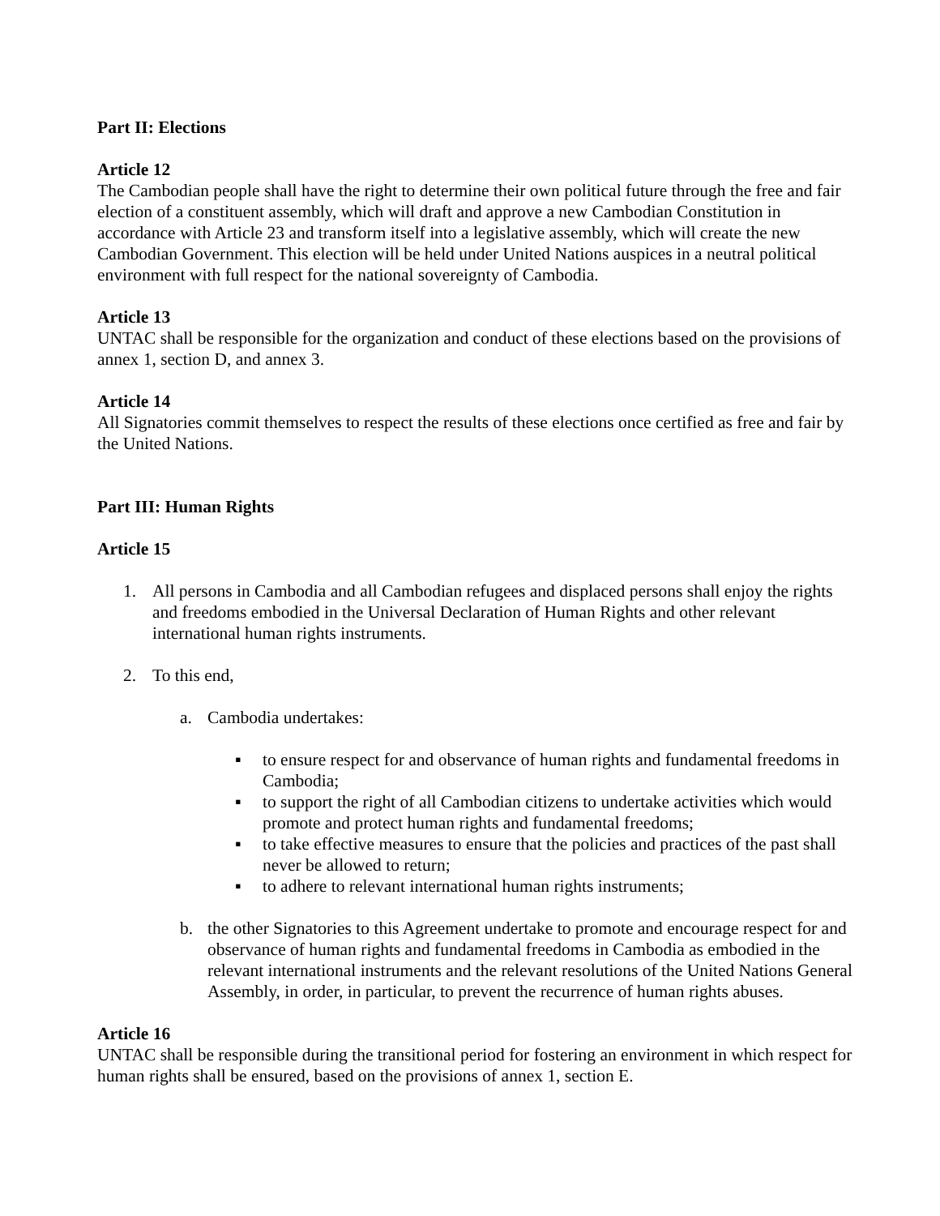Part II: Elections
Article 12
The Cambodian people shall have the right to determine their own political future through the free and fair election of a constituent assembly, which will draft and approve a new Cambodian Constitution in accordance with Article 23 and transform itself into a legislative assembly, which will create the new Cambodian Government. This election will be held under United Nations auspices in a neutral political environment with full respect for the national sovereignty of Cambodia.
Article 13
UNTAC shall be responsible for the organization and conduct of these elections based on the provisions of annex 1, section D, and annex 3.
Article 14
All Signatories commit themselves to respect the results of these elections once certified as free and fair by the United Nations.
Part III: Human Rights
Article 15
1. All persons in Cambodia and all Cambodian refugees and displaced persons shall enjoy the rights and freedoms embodied in the Universal Declaration of Human Rights and other relevant international human rights instruments.
2. To this end,
a. Cambodia undertakes:
▪ to ensure respect for and observance of human rights and fundamental freedoms in Cambodia;
▪ to support the right of all Cambodian citizens to undertake activities which would promote and protect human rights and fundamental freedoms;
▪ to take effective measures to ensure that the policies and practices of the past shall never be allowed to return;
▪ to adhere to relevant international human rights instruments;
b. the other Signatories to this Agreement undertake to promote and encourage respect for and observance of human rights and fundamental freedoms in Cambodia as embodied in the relevant international instruments and the relevant resolutions of the United Nations General Assembly, in order, in particular, to prevent the recurrence of human rights abuses.
Article 16
UNTAC shall be responsible during the transitional period for fostering an environment in which respect for human rights shall be ensured, based on the provisions of annex 1, section E.